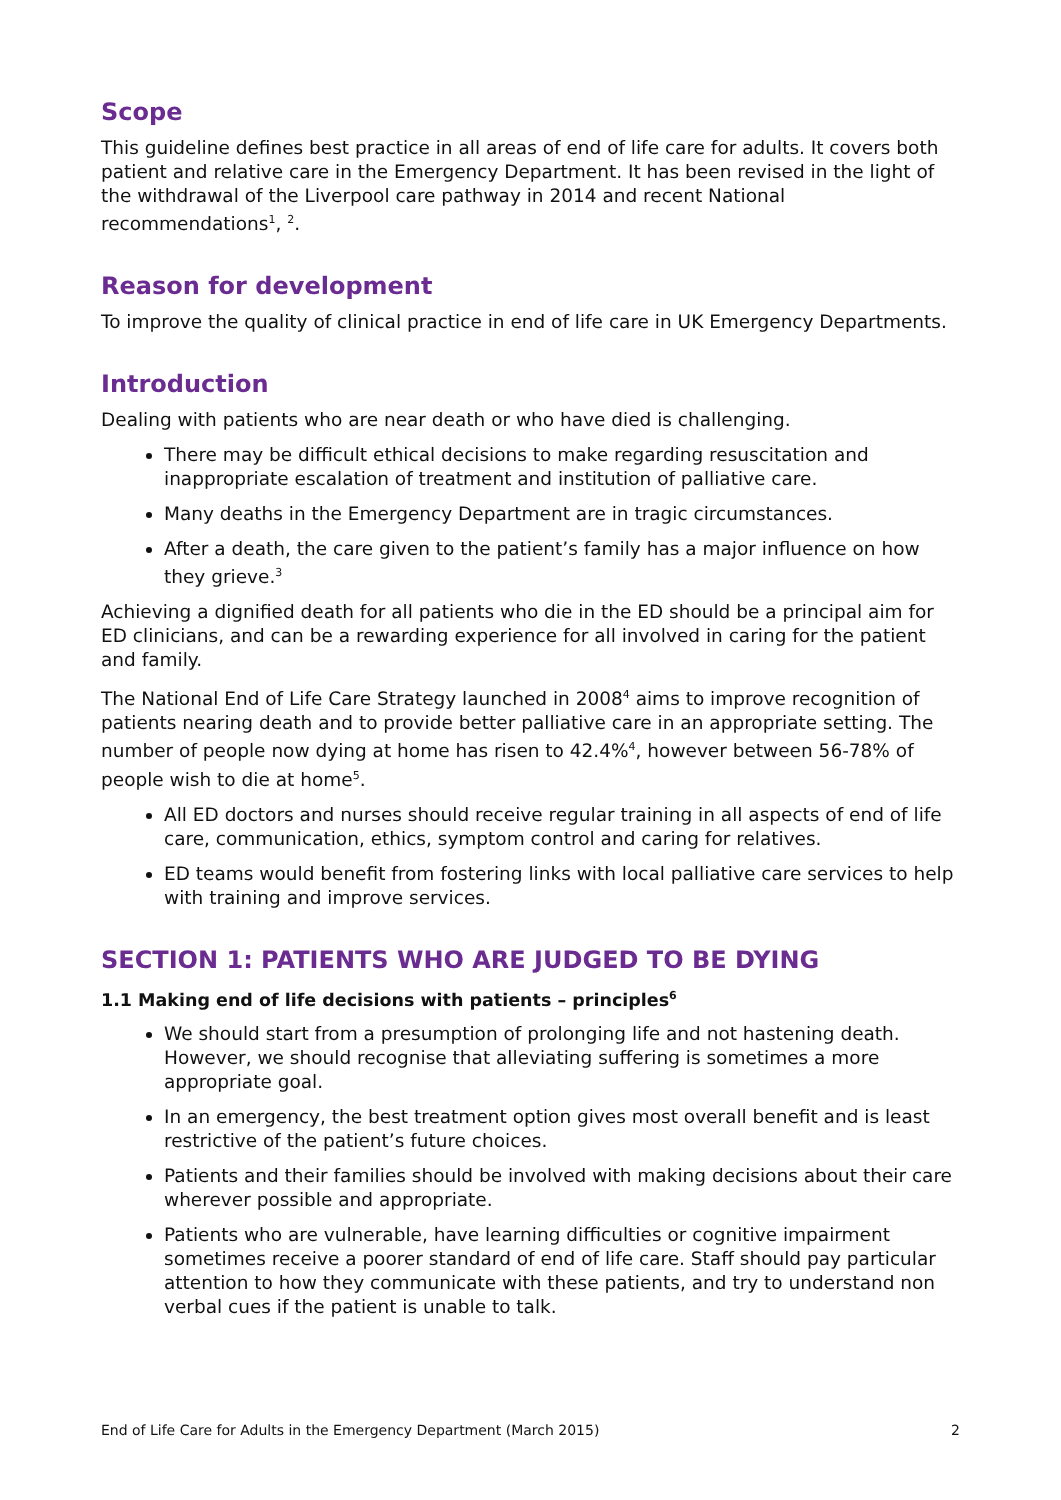Scope
This guideline defines best practice in all areas of end of life care for adults. It covers both patient and relative care in the Emergency Department. It has been revised in the light of the withdrawal of the Liverpool care pathway in 2014 and recent National recommendations<sup>1</sup>, <sup>2</sup>.
Reason for development
To improve the quality of clinical practice in end of life care in UK Emergency Departments.
Introduction
Dealing with patients who are near death or who have died is challenging.
There may be difficult ethical decisions to make regarding resuscitation and inappropriate escalation of treatment and institution of palliative care.
Many deaths in the Emergency Department are in tragic circumstances.
After a death, the care given to the patient’s family has a major influence on how they grieve.<sup>3</sup>
Achieving a dignified death for all patients who die in the ED should be a principal aim for ED clinicians, and can be a rewarding experience for all involved in caring for the patient and family.
The National End of Life Care Strategy launched in 2008<sup>4</sup> aims to improve recognition of patients nearing death and to provide better palliative care in an appropriate setting. The number of people now dying at home has risen to 42.4%<sup>4</sup>, however between 56-78% of people wish to die at home<sup>5</sup>.
All ED doctors and nurses should receive regular training in all aspects of end of life care, communication, ethics, symptom control and caring for relatives.
ED teams would benefit from fostering links with local palliative care services to help with training and improve services.
SECTION 1: PATIENTS WHO ARE JUDGED TO BE DYING
1.1 Making end of life decisions with patients – principles<sup>6</sup>
We should start from a presumption of prolonging life and not hastening death. However, we should recognise that alleviating suffering is sometimes a more appropriate goal.
In an emergency, the best treatment option gives most overall benefit and is least restrictive of the patient’s future choices.
Patients and their families should be involved with making decisions about their care wherever possible and appropriate.
Patients who are vulnerable, have learning difficulties or cognitive impairment sometimes receive a poorer standard of end of life care. Staff should pay particular attention to how they communicate with these patients, and try to understand non verbal cues if the patient is unable to talk.
End of Life Care for Adults in the Emergency Department (March 2015) 2